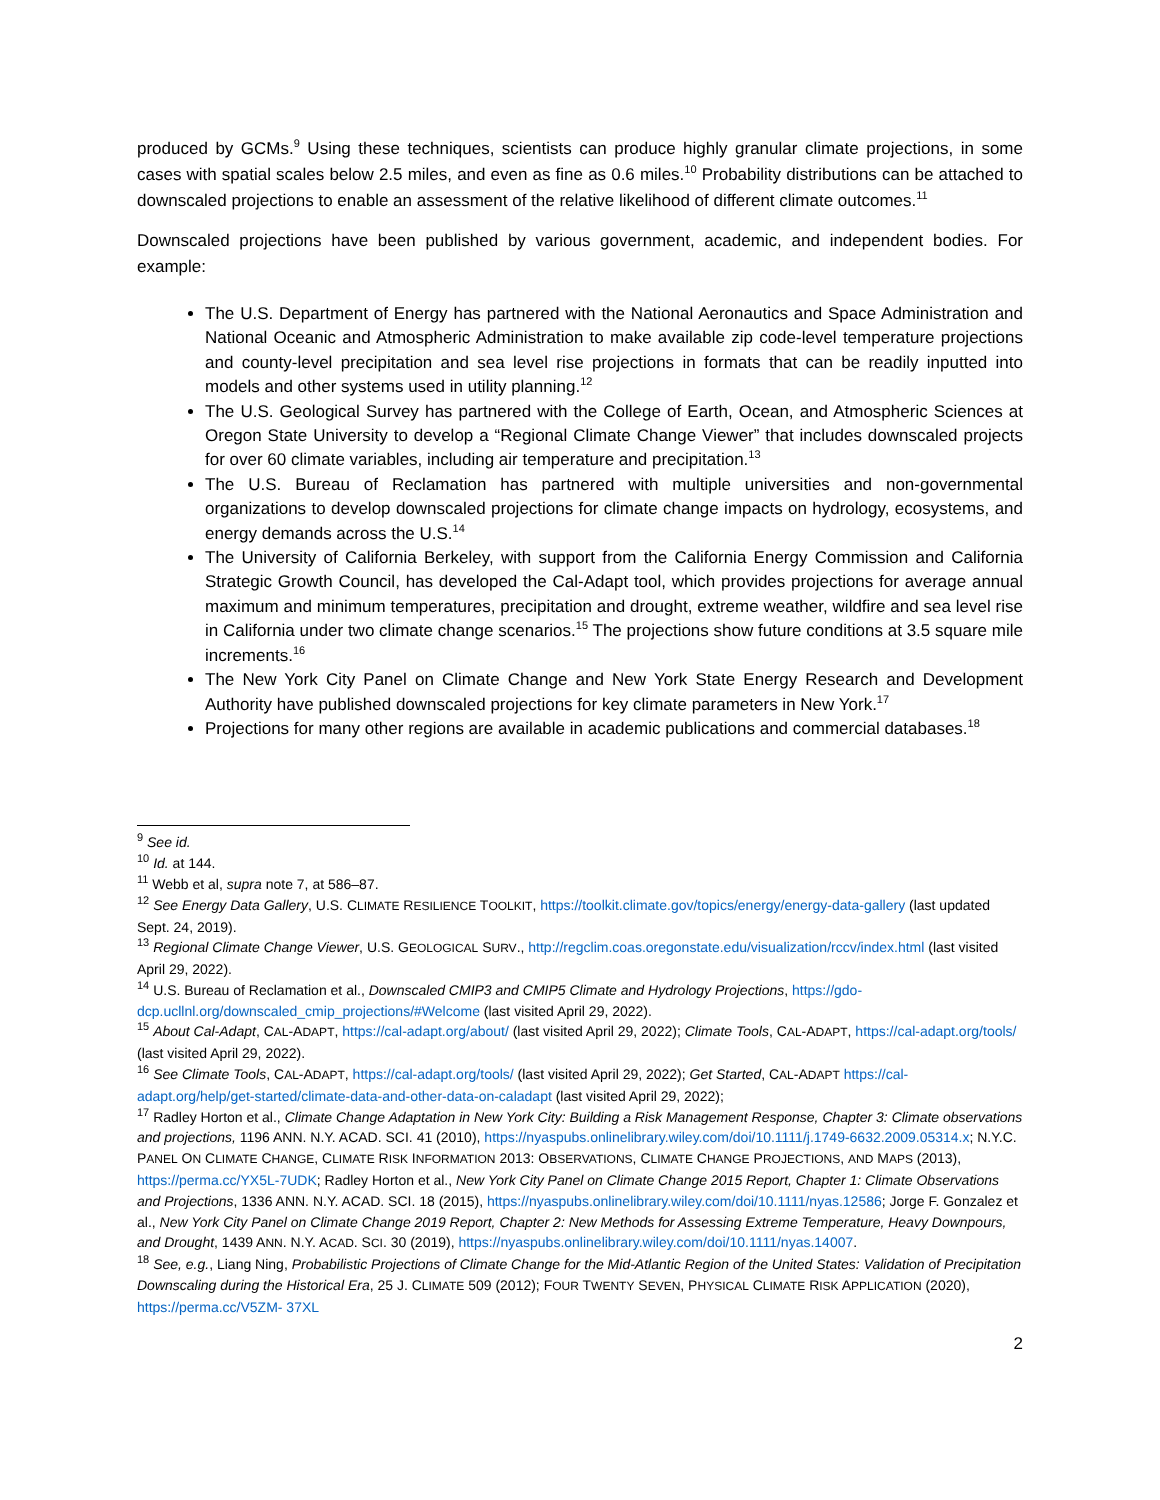produced by GCMs.<sup>9</sup> Using these techniques, scientists can produce highly granular climate projections, in some cases with spatial scales below 2.5 miles, and even as fine as 0.6 miles.<sup>10</sup> Probability distributions can be attached to downscaled projections to enable an assessment of the relative likelihood of different climate outcomes.<sup>11</sup>
Downscaled projections have been published by various government, academic, and independent bodies. For example:
The U.S. Department of Energy has partnered with the National Aeronautics and Space Administration and National Oceanic and Atmospheric Administration to make available zip code-level temperature projections and county-level precipitation and sea level rise projections in formats that can be readily inputted into models and other systems used in utility planning.<sup>12</sup>
The U.S. Geological Survey has partnered with the College of Earth, Ocean, and Atmospheric Sciences at Oregon State University to develop a “Regional Climate Change Viewer” that includes downscaled projects for over 60 climate variables, including air temperature and precipitation.<sup>13</sup>
The U.S. Bureau of Reclamation has partnered with multiple universities and non-governmental organizations to develop downscaled projections for climate change impacts on hydrology, ecosystems, and energy demands across the U.S.<sup>14</sup>
The University of California Berkeley, with support from the California Energy Commission and California Strategic Growth Council, has developed the Cal-Adapt tool, which provides projections for average annual maximum and minimum temperatures, precipitation and drought, extreme weather, wildfire and sea level rise in California under two climate change scenarios.<sup>15</sup> The projections show future conditions at 3.5 square mile increments.<sup>16</sup>
The New York City Panel on Climate Change and New York State Energy Research and Development Authority have published downscaled projections for key climate parameters in New York.<sup>17</sup>
Projections for many other regions are available in academic publications and commercial databases.<sup>18</sup>
<sup>9</sup> See id.
<sup>10</sup> Id. at 144.
<sup>11</sup> Webb et al, supra note 7, at 586–87.
<sup>12</sup> See Energy Data Gallery, U.S. CLIMATE RESILIENCE TOOLKIT, https://toolkit.climate.gov/topics/energy/energy-data-gallery (last updated Sept. 24, 2019).
<sup>13</sup> Regional Climate Change Viewer, U.S. GEOLOGICAL SURV., http://regclim.coas.oregonstate.edu/visualization/rccv/index.html (last visited April 29, 2022).
<sup>14</sup> U.S. Bureau of Reclamation et al., Downscaled CMIP3 and CMIP5 Climate and Hydrology Projections, https://gdo-dcp.ucllnl.org/downscaled_cmip_projections/#Welcome (last visited April 29, 2022).
<sup>15</sup> About Cal-Adapt, CAL-ADAPT, https://cal-adapt.org/about/ (last visited April 29, 2022); Climate Tools, CAL-ADAPT, https://cal-adapt.org/tools/ (last visited April 29, 2022).
<sup>16</sup> See Climate Tools, CAL-ADAPT, https://cal-adapt.org/tools/ (last visited April 29, 2022); Get Started, CAL-ADAPT https://cal-adapt.org/help/get-started/climate-data-and-other-data-on-caladapt (last visited April 29, 2022);
<sup>17</sup> Radley Horton et al., Climate Change Adaptation in New York City: Building a Risk Management Response, Chapter 3: Climate observations and projections, 1196 ANN. N.Y. ACAD. SCI. 41 (2010), https://nyaspubs.onlinelibrary.wiley.com/doi/10.1111/j.1749-6632.2009.05314.x; N.Y.C. PANEL ON CLIMATE CHANGE, CLIMATE RISK INFORMATION 2013: OBSERVATIONS, CLIMATE CHANGE PROJECTIONS, AND MAPS (2013), https://perma.cc/YX5L-7UDK; Radley Horton et al., New York City Panel on Climate Change 2015 Report, Chapter 1: Climate Observations and Projections, 1336 ANN. N.Y. ACAD. SCI. 18 (2015), https://nyaspubs.onlinelibrary.wiley.com/doi/10.1111/nyas.12586; Jorge F. Gonzalez et al., New York City Panel on Climate Change 2019 Report, Chapter 2: New Methods for Assessing Extreme Temperature, Heavy Downpours, and Drought, 1439 ANN. N.Y. ACAD. SCI. 30 (2019), https://nyaspubs.onlinelibrary.wiley.com/doi/10.1111/nyas.14007.
<sup>18</sup> See, e.g., Liang Ning, Probabilistic Projections of Climate Change for the Mid-Atlantic Region of the United States: Validation of Precipitation Downscaling during the Historical Era, 25 J. CLIMATE 509 (2012); FOUR TWENTY SEVEN, PHYSICAL CLIMATE RISK APPLICATION (2020), https://perma.cc/V5ZM- 37XL
2